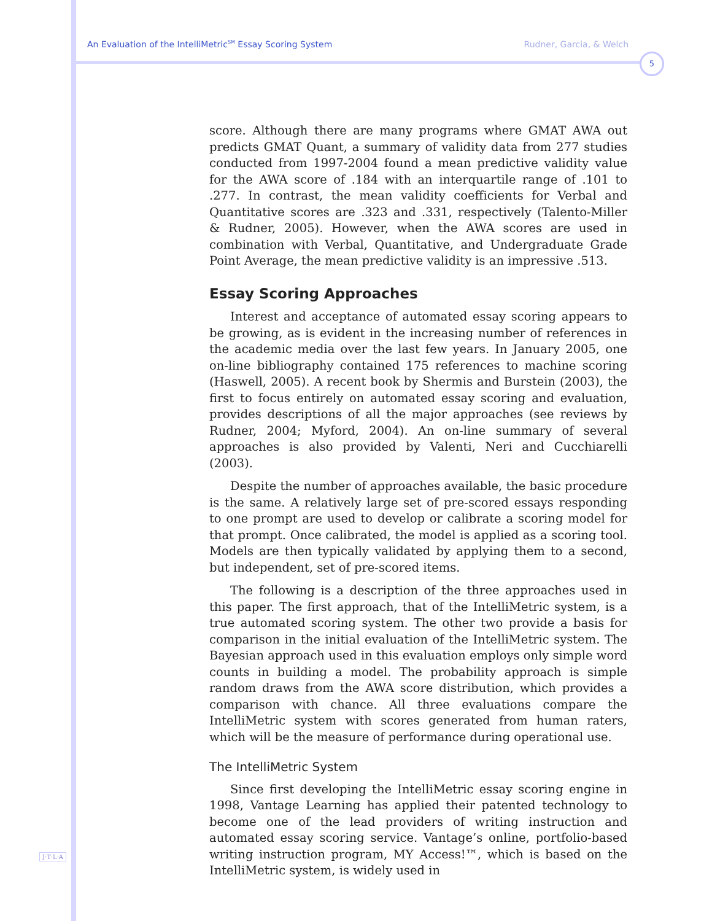An Evaluation of the IntelliMetric<sup>SM</sup> Essay Scoring System Rudner, Garcia, & Welch
5
score. Although there are many programs where GMAT AWA out predicts GMAT Quant, a summary of validity data from 277 studies conducted from 1997-2004 found a mean predictive validity value for the AWA score of .184 with an interquartile range of .101 to .277. In contrast, the mean validity coefficients for Verbal and Quantitative scores are .323 and .331, respectively (Talento-Miller & Rudner, 2005). However, when the AWA scores are used in combination with Verbal, Quantitative, and Undergraduate Grade Point Average, the mean predictive validity is an impressive .513.
Essay Scoring Approaches
Interest and acceptance of automated essay scoring appears to be growing, as is evident in the increasing number of references in the academic media over the last few years. In January 2005, one on-line bibliography contained 175 references to machine scoring (Haswell, 2005). A recent book by Shermis and Burstein (2003), the first to focus entirely on automated essay scoring and evaluation, provides descriptions of all the major approaches (see reviews by Rudner, 2004; Myford, 2004). An on-line summary of several approaches is also provided by Valenti, Neri and Cucchiarelli (2003).
Despite the number of approaches available, the basic procedure is the same. A relatively large set of pre-scored essays responding to one prompt are used to develop or calibrate a scoring model for that prompt. Once calibrated, the model is applied as a scoring tool. Models are then typically validated by applying them to a second, but independent, set of pre-scored items.
The following is a description of the three approaches used in this paper. The first approach, that of the IntelliMetric system, is a true automated scoring system. The other two provide a basis for comparison in the initial evaluation of the IntelliMetric system. The Bayesian approach used in this evaluation employs only simple word counts in building a model. The probability approach is simple random draws from the AWA score distribution, which provides a comparison with chance. All three evaluations compare the IntelliMetric system with scores generated from human raters, which will be the measure of performance during operational use.
The IntelliMetric System
Since first developing the IntelliMetric essay scoring engine in 1998, Vantage Learning has applied their patented technology to become one of the lead providers of writing instruction and automated essay scoring service. Vantage’s online, portfolio-based writing instruction program, MY Access!™, which is based on the IntelliMetric system, is widely used in
J·T·L·A